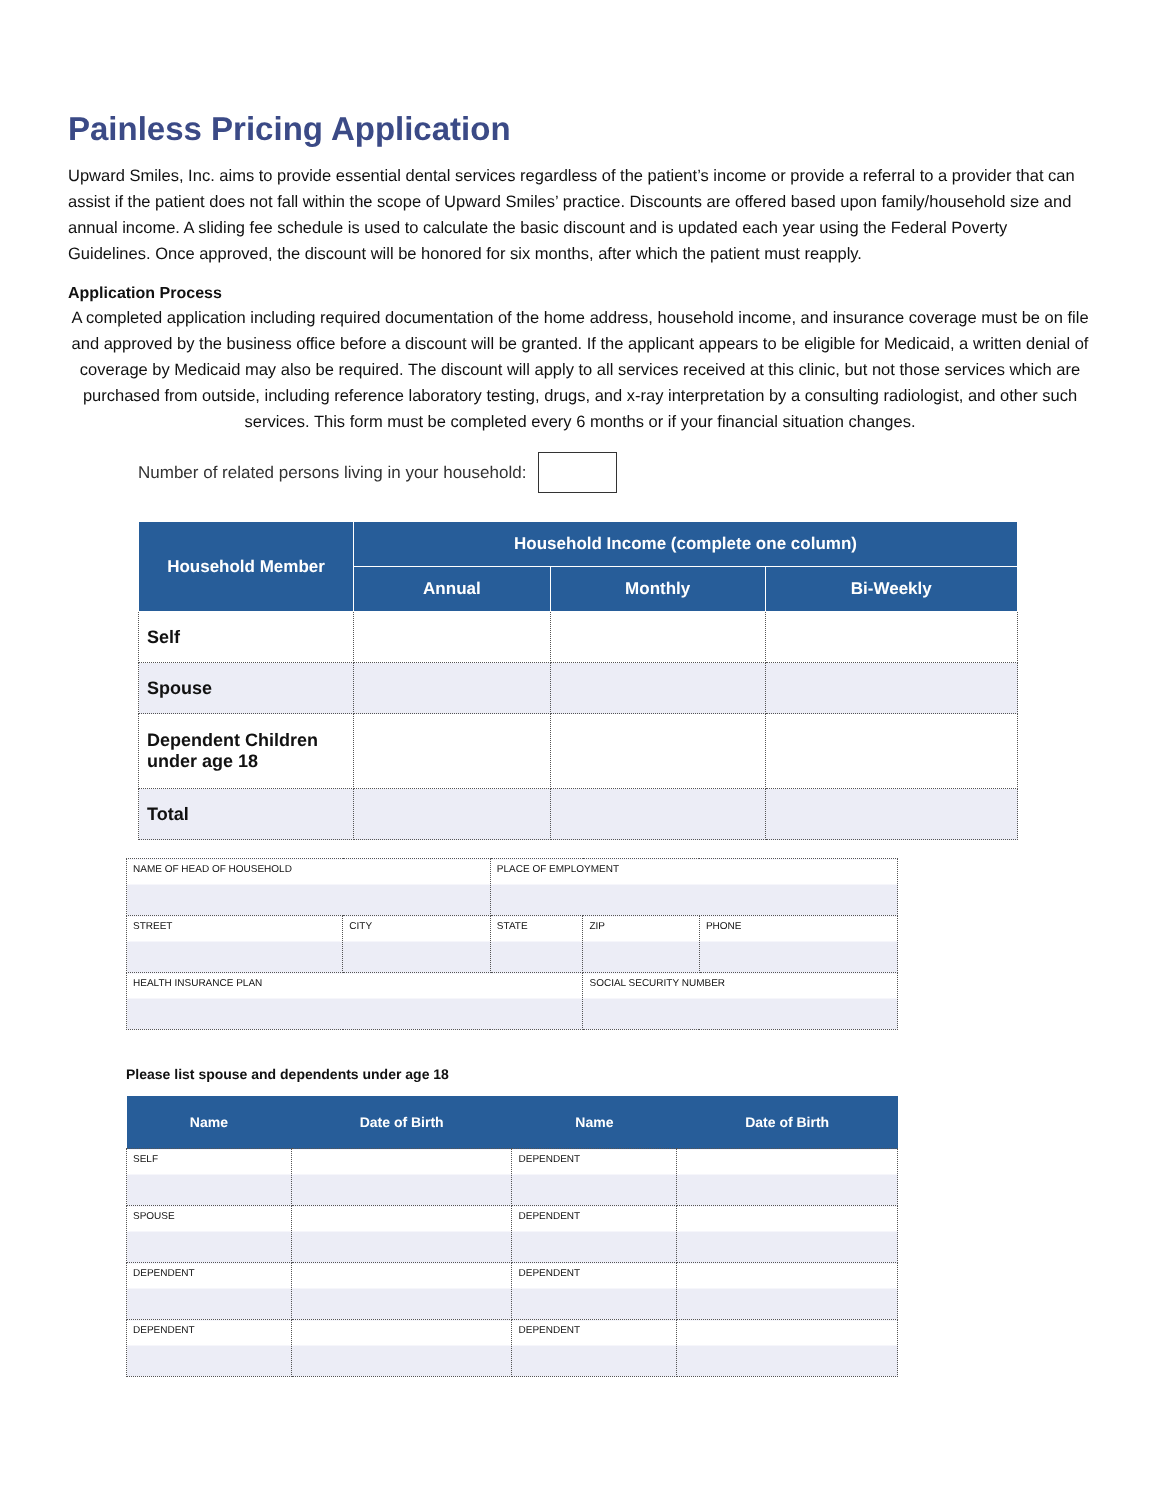Painless Pricing Application
Upward Smiles, Inc. aims to provide essential dental services regardless of the patient’s income or provide a referral to a provider that can assist if the patient does not fall within the scope of Upward Smiles’ practice. Discounts are offered based upon family/household size and annual income. A sliding fee schedule is used to calculate the basic discount and is updated each year using the Federal Poverty Guidelines. Once approved, the discount will be honored for six months, after which the patient must reapply.
Application Process
A completed application including required documentation of the home address, household income, and insurance coverage must be on file and approved by the business office before a discount will be granted. If the applicant appears to be eligible for Medicaid, a written denial of coverage by Medicaid may also be required. The discount will apply to all services received at this clinic, but not those services which are purchased from outside, including reference laboratory testing, drugs, and x-ray interpretation by a consulting radiologist, and other such services. This form must be completed every 6 months or if your financial situation changes.
Number of related persons living in your household:
| Household Member | Household Income (complete one column) | | |
| --- | --- | --- | --- |
| | Annual | Monthly | Bi-Weekly |
| Self | | | |
| Spouse | | | |
| Dependent Children under age 18 | | | |
| Total | | | |
| NAME OF HEAD OF HOUSEHOLD | | PLACE OF EMPLOYMENT | | |
| STREET | CITY | STATE | ZIP | PHONE |
| HEALTH INSURANCE PLAN | | | SOCIAL SECURITY NUMBER | |
Please list spouse and dependents under age 18
| Name | Date of Birth | Name | Date of Birth |
| --- | --- | --- | --- |
| SELF | | DEPENDENT | |
| SPOUSE | | DEPENDENT | |
| DEPENDENT | | DEPENDENT | |
| DEPENDENT | | DEPENDENT | |